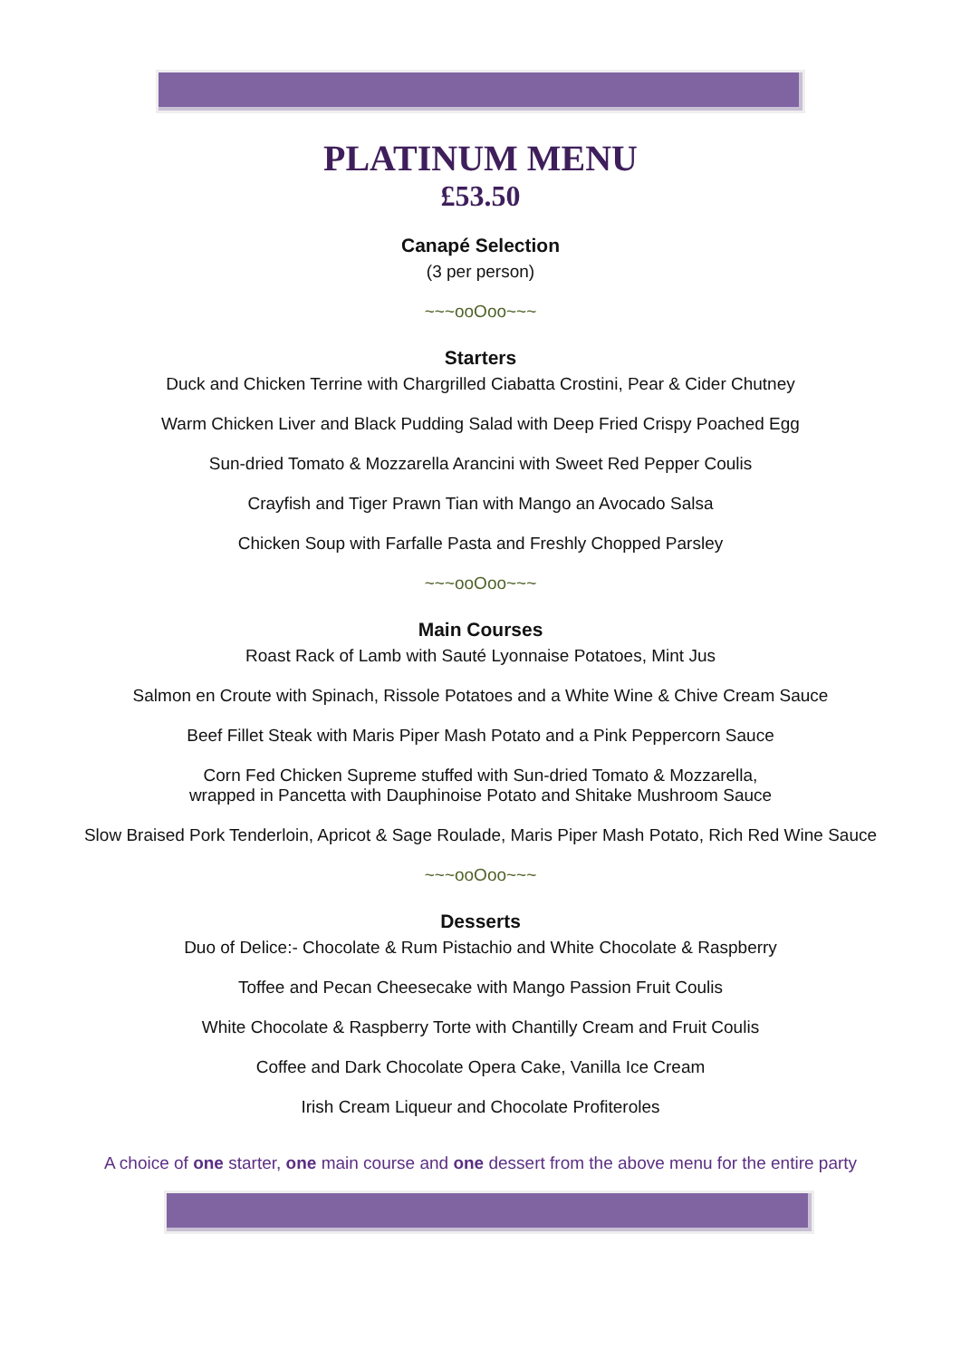PLATINUM MENU
£53.50
Canapé Selection
(3 per person)
~~~ooOoo~~~
Starters
Duck and Chicken Terrine with Chargrilled Ciabatta Crostini, Pear & Cider Chutney
Warm Chicken Liver and Black Pudding Salad with Deep Fried Crispy Poached Egg
Sun-dried Tomato & Mozzarella Arancini with Sweet Red Pepper Coulis
Crayfish and Tiger Prawn Tian with Mango an Avocado Salsa
Chicken Soup with Farfalle Pasta and Freshly Chopped Parsley
~~~ooOoo~~~
Main Courses
Roast Rack of Lamb with Sauté Lyonnaise Potatoes, Mint Jus
Salmon en Croute with Spinach, Rissole Potatoes and a White Wine & Chive Cream Sauce
Beef Fillet Steak with Maris Piper Mash Potato and a Pink Peppercorn Sauce
Corn Fed Chicken Supreme stuffed with Sun-dried Tomato & Mozzarella,
wrapped in Pancetta with Dauphinoise Potato and Shitake Mushroom Sauce
Slow Braised Pork Tenderloin, Apricot & Sage Roulade, Maris Piper Mash Potato, Rich Red Wine Sauce
~~~ooOoo~~~
Desserts
Duo of Delice:- Chocolate & Rum Pistachio and White Chocolate & Raspberry
Toffee and Pecan Cheesecake with Mango Passion Fruit Coulis
White Chocolate & Raspberry Torte with Chantilly Cream and Fruit Coulis
Coffee and Dark Chocolate Opera Cake, Vanilla Ice Cream
Irish Cream Liqueur and Chocolate Profiteroles
A choice of one starter, one main course and one dessert from the above menu for the entire party